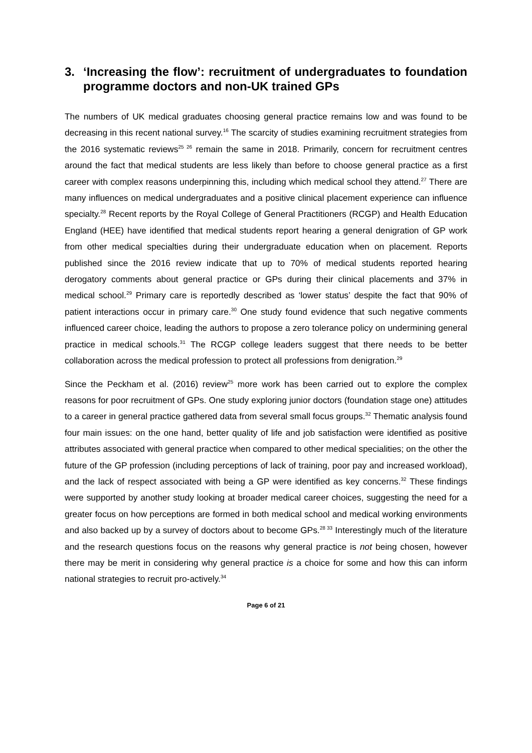3. ‘Increasing the flow’: recruitment of undergraduates to foundation programme doctors and non-UK trained GPs
The numbers of UK medical graduates choosing general practice remains low and was found to be decreasing in this recent national survey.<sup>16</sup> The scarcity of studies examining recruitment strategies from the 2016 systematic reviews<sup>25 26</sup> remain the same in 2018. Primarily, concern for recruitment centres around the fact that medical students are less likely than before to choose general practice as a first career with complex reasons underpinning this, including which medical school they attend.<sup>27</sup> There are many influences on medical undergraduates and a positive clinical placement experience can influence specialty.<sup>28</sup> Recent reports by the Royal College of General Practitioners (RCGP) and Health Education England (HEE) have identified that medical students report hearing a general denigration of GP work from other medical specialties during their undergraduate education when on placement. Reports published since the 2016 review indicate that up to 70% of medical students reported hearing derogatory comments about general practice or GPs during their clinical placements and 37% in medical school.<sup>29</sup> Primary care is reportedly described as ‘lower status’ despite the fact that 90% of patient interactions occur in primary care.<sup>30</sup> One study found evidence that such negative comments influenced career choice, leading the authors to propose a zero tolerance policy on undermining general practice in medical schools.<sup>31</sup> The RCGP college leaders suggest that there needs to be better collaboration across the medical profession to protect all professions from denigration.<sup>29</sup>
Since the Peckham et al. (2016) review<sup>25</sup> more work has been carried out to explore the complex reasons for poor recruitment of GPs. One study exploring junior doctors (foundation stage one) attitudes to a career in general practice gathered data from several small focus groups.<sup>32</sup> Thematic analysis found four main issues: on the one hand, better quality of life and job satisfaction were identified as positive attributes associated with general practice when compared to other medical specialities; on the other the future of the GP profession (including perceptions of lack of training, poor pay and increased workload), and the lack of respect associated with being a GP were identified as key concerns.<sup>32</sup> These findings were supported by another study looking at broader medical career choices, suggesting the need for a greater focus on how perceptions are formed in both medical school and medical working environments and also backed up by a survey of doctors about to become GPs.<sup>28 33</sup> Interestingly much of the literature and the research questions focus on the reasons why general practice is not being chosen, however there may be merit in considering why general practice is a choice for some and how this can inform national strategies to recruit pro-actively.<sup>34</sup>
Page 6 of 21